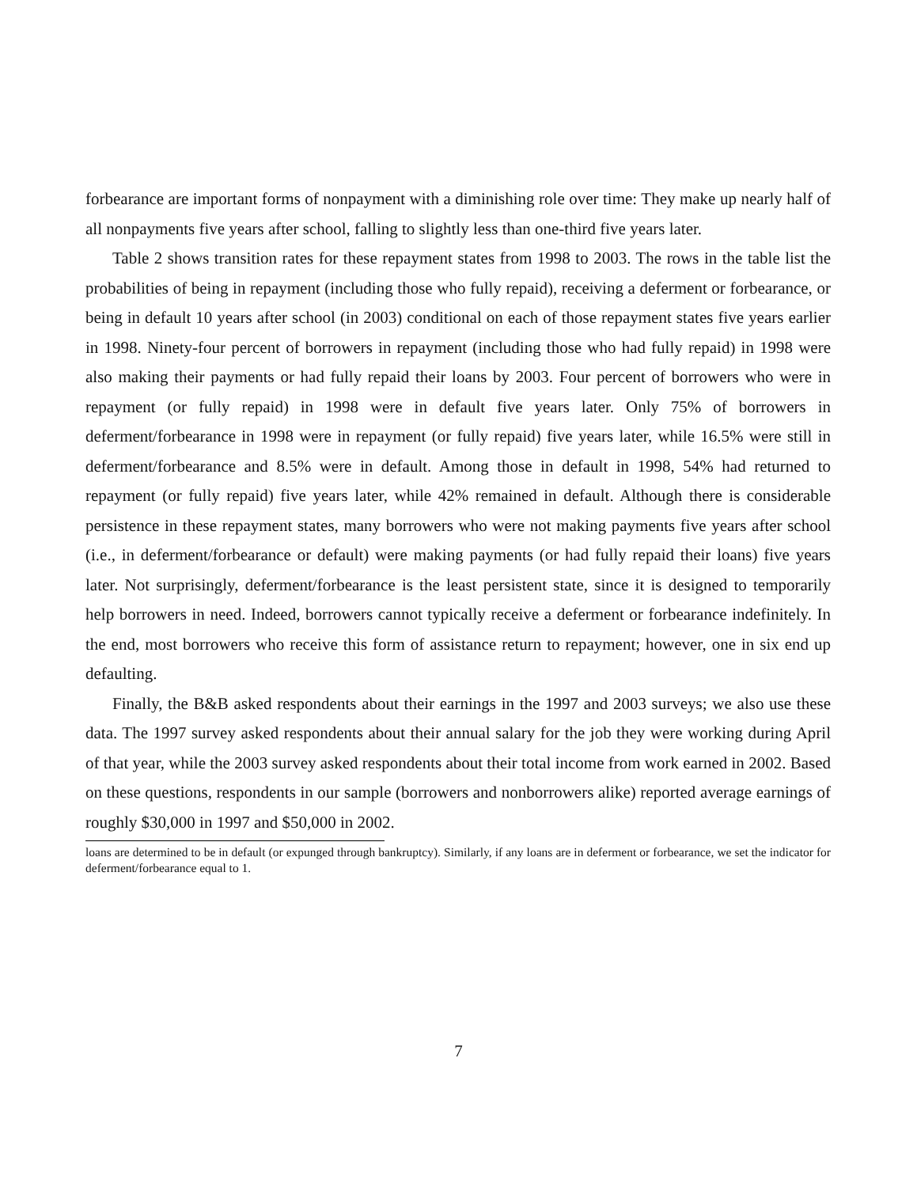forbearance are important forms of nonpayment with a diminishing role over time: They make up nearly half of all nonpayments five years after school, falling to slightly less than one-third five years later.
Table 2 shows transition rates for these repayment states from 1998 to 2003. The rows in the table list the probabilities of being in repayment (including those who fully repaid), receiving a deferment or forbearance, or being in default 10 years after school (in 2003) conditional on each of those repayment states five years earlier in 1998. Ninety-four percent of borrowers in repayment (including those who had fully repaid) in 1998 were also making their payments or had fully repaid their loans by 2003. Four percent of borrowers who were in repayment (or fully repaid) in 1998 were in default five years later. Only 75% of borrowers in deferment/forbearance in 1998 were in repayment (or fully repaid) five years later, while 16.5% were still in deferment/forbearance and 8.5% were in default. Among those in default in 1998, 54% had returned to repayment (or fully repaid) five years later, while 42% remained in default. Although there is considerable persistence in these repayment states, many borrowers who were not making payments five years after school (i.e., in deferment/forbearance or default) were making payments (or had fully repaid their loans) five years later. Not surprisingly, deferment/forbearance is the least persistent state, since it is designed to temporarily help borrowers in need. Indeed, borrowers cannot typically receive a deferment or forbearance indefinitely. In the end, most borrowers who receive this form of assistance return to repayment; however, one in six end up defaulting.
Finally, the B&B asked respondents about their earnings in the 1997 and 2003 surveys; we also use these data. The 1997 survey asked respondents about their annual salary for the job they were working during April of that year, while the 2003 survey asked respondents about their total income from work earned in 2002. Based on these questions, respondents in our sample (borrowers and nonborrowers alike) reported average earnings of roughly $30,000 in 1997 and $50,000 in 2002.
loans are determined to be in default (or expunged through bankruptcy). Similarly, if any loans are in deferment or forbearance, we set the indicator for deferment/forbearance equal to 1.
7